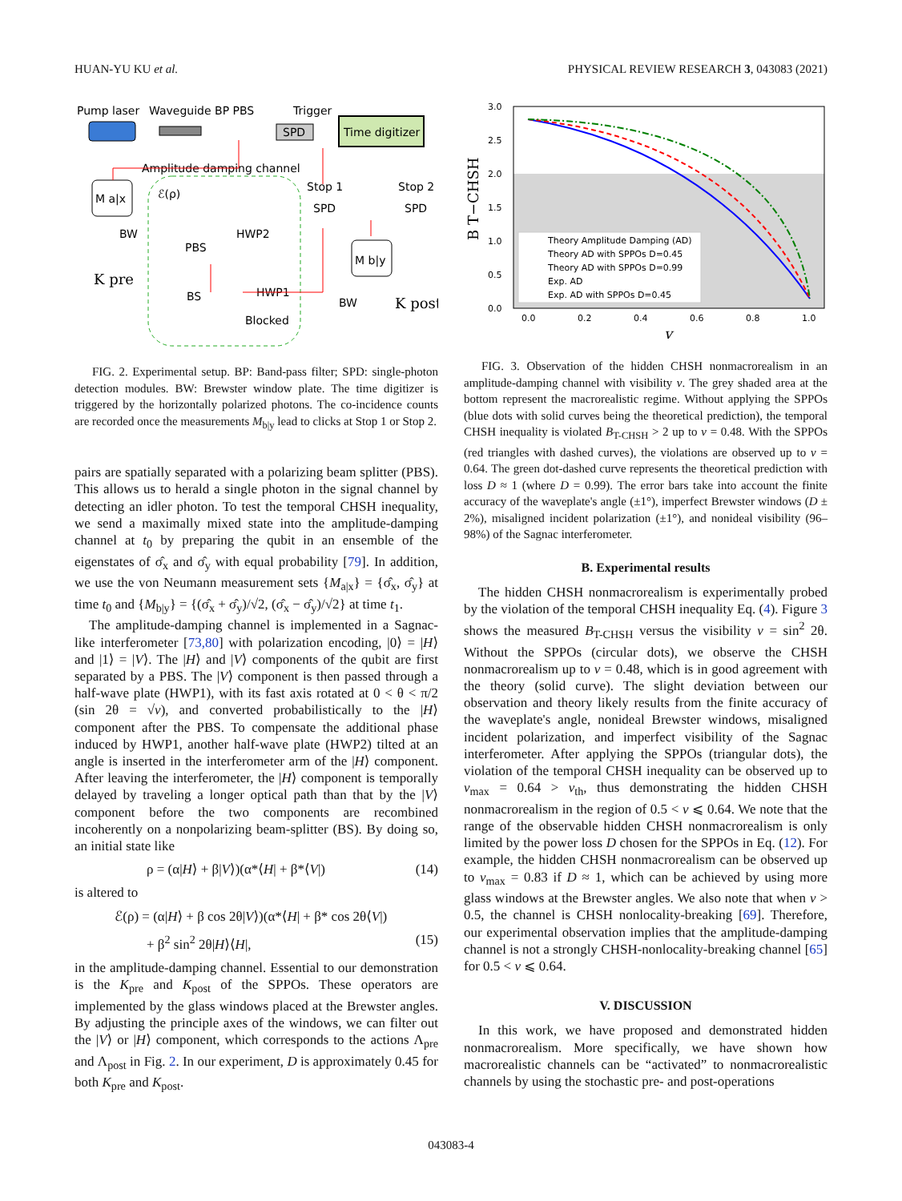HUAN-YU KU et al. PHYSICAL REVIEW RESEARCH 3, 043083 (2021)
Pump laser
Waveguide BP PBS
Trigger
SPD
Time digitizer
Amplitude damping channel
M a|x
ℰ(ρ)
Stop 1
Stop 2
SPD
SPD
BW
PBS
HWP2
K pre
M b|y
HWP1
BS
BW
K post
Blocked
FIG. 2. Experimental setup. BP: Band-pass filter; SPD: single-photon detection modules. BW: Brewster window plate. The time digitizer is triggered by the horizontally polarized photons. The co-incidence counts are recorded once the measurements M<sub>b|y</sub> lead to clicks at Stop 1 or Stop 2.
pairs are spatially separated with a polarizing beam splitter (PBS). This allows us to herald a single photon in the signal channel by detecting an idler photon. To test the temporal CHSH inequality, we send a maximally mixed state into the amplitude-damping channel at t<sub>0</sub> by preparing the qubit in an ensemble of the eigenstates of σ̂<sub>x</sub> and σ̂<sub>y</sub> with equal probability [79]. In addition, we use the von Neumann measurement sets {M<sub>a|x</sub>} = {σ̂<sub>x</sub>, σ̂<sub>y</sub>} at time t<sub>0</sub> and {M<sub>b|y</sub>} = {(σ̂<sub>x</sub> + σ̂<sub>y</sub>)/√2, (σ̂<sub>x</sub> − σ̂<sub>y</sub>)/√2} at time t<sub>1</sub>.
The amplitude-damping channel is implemented in a Sagnac-like interferometer [73,80] with polarization encoding, |0⟩ = |H⟩ and |1⟩ = |V⟩. The |H⟩ and |V⟩ components of the qubit are first separated by a PBS. The |V⟩ component is then passed through a half-wave plate (HWP1), with its fast axis rotated at 0 < θ < π/2 (sin 2θ = √v), and converted probabilistically to the |H⟩ component after the PBS. To compensate the additional phase induced by HWP1, another half-wave plate (HWP2) tilted at an angle is inserted in the interferometer arm of the |H⟩ component. After leaving the interferometer, the |H⟩ component is temporally delayed by traveling a longer optical path than that by the |V⟩ component before the two components are recombined incoherently on a nonpolarizing beam-splitter (BS). By doing so, an initial state like
ρ = (α|H⟩ + β|V⟩)(α*⟨H| + β*⟨V|) (14)
is altered to
ℰ(ρ) = (α|H⟩ + β cos 2θ|V⟩)(α*⟨H| + β* cos 2θ⟨V|)
+ β<sup>2</sup> sin<sup>2</sup> 2θ|H⟩⟨H|, (15)
in the amplitude-damping channel. Essential to our demonstration is the K<sub>pre</sub> and K<sub>post</sub> of the SPPOs. These operators are implemented by the glass windows placed at the Brewster angles. By adjusting the principle axes of the windows, we can filter out the |V⟩ or |H⟩ component, which corresponds to the actions Λ<sub>pre</sub> and Λ<sub>post</sub> in Fig. 2. In our experiment, D is approximately 0.45 for both K<sub>pre</sub> and K<sub>post</sub>.
3.0
2.5
2.0
1.5
1.0
0.5
0.0
0.0
0.2
0.4
0.6
0.8
1.0
B T−CHSH
v
Theory Amplitude Damping (AD)
Theory AD with SPPOs D=0.45
Theory AD with SPPOs D=0.99
Exp. AD
Exp. AD with SPPOs D=0.45
FIG. 3. Observation of the hidden CHSH nonmacrorealism in an amplitude-damping channel with visibility v. The grey shaded area at the bottom represent the macrorealistic regime. Without applying the SPPOs (blue dots with solid curves being the theoretical prediction), the temporal CHSH inequality is violated B<sub>T-CHSH</sub> > 2 up to v = 0.48. With the SPPOs (red triangles with dashed curves), the violations are observed up to v = 0.64. The green dot-dashed curve represents the theoretical prediction with loss D ≈ 1 (where D = 0.99). The error bars take into account the finite accuracy of the waveplate's angle (±1°), imperfect Brewster windows (D ± 2%), misaligned incident polarization (±1°), and nonideal visibility (96–98%) of the Sagnac interferometer.
B. Experimental results
The hidden CHSH nonmacrorealism is experimentally probed by the violation of the temporal CHSH inequality Eq. (4). Figure 3 shows the measured B<sub>T-CHSH</sub> versus the visibility v = sin<sup>2</sup> 2θ. Without the SPPOs (circular dots), we observe the CHSH nonmacrorealism up to v = 0.48, which is in good agreement with the theory (solid curve). The slight deviation between our observation and theory likely results from the finite accuracy of the waveplate's angle, nonideal Brewster windows, misaligned incident polarization, and imperfect visibility of the Sagnac interferometer. After applying the SPPOs (triangular dots), the violation of the temporal CHSH inequality can be observed up to v<sub>max</sub> = 0.64 > v<sub>th</sub>, thus demonstrating the hidden CHSH nonmacrorealism in the region of 0.5 < v ⩽ 0.64. We note that the range of the observable hidden CHSH nonmacrorealism is only limited by the power loss D chosen for the SPPOs in Eq. (12). For example, the hidden CHSH nonmacrorealism can be observed up to v<sub>max</sub> = 0.83 if D ≈ 1, which can be achieved by using more glass windows at the Brewster angles. We also note that when v > 0.5, the channel is CHSH nonlocality-breaking [69]. Therefore, our experimental observation implies that the amplitude-damping channel is not a strongly CHSH-nonlocality-breaking channel [65] for 0.5 < v ⩽ 0.64.
V. DISCUSSION
In this work, we have proposed and demonstrated hidden nonmacrorealism. More specifically, we have shown how macrorealistic channels can be “activated” to nonmacrorealistic channels by using the stochastic pre- and post-operations
043083-4